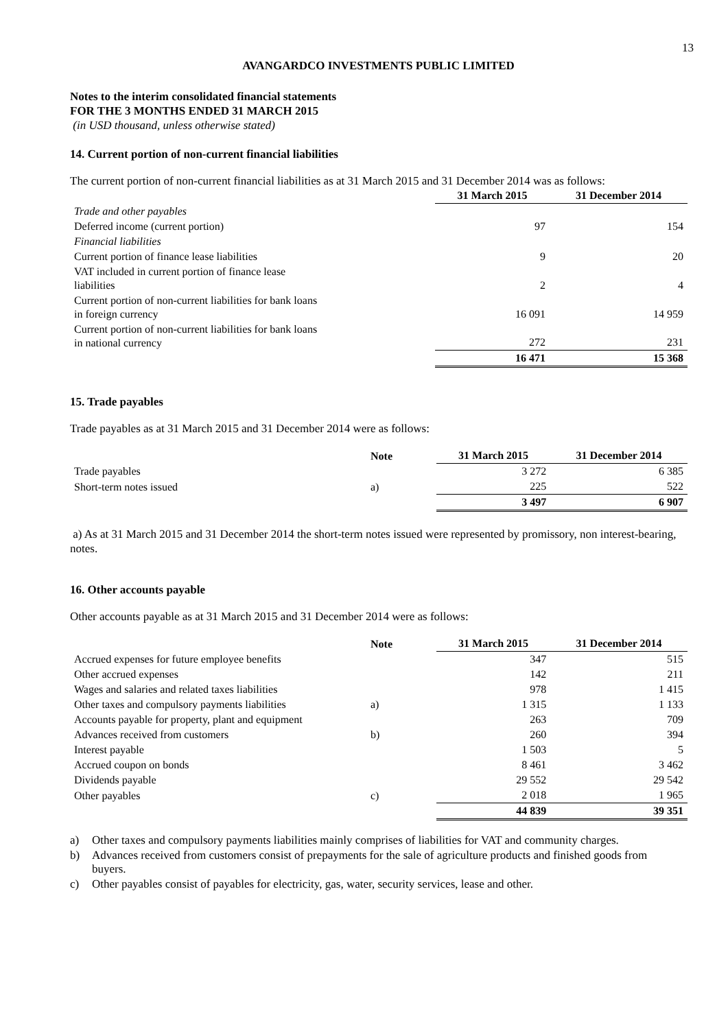13
AVANGARDCO INVESTMENTS PUBLIC LIMITED
Notes to the interim consolidated financial statements
FOR THE 3 MONTHS ENDED 31 MARCH 2015
(in USD thousand, unless otherwise stated)
14. Current portion of non-current financial liabilities
The current portion of non-current financial liabilities as at 31 March 2015 and 31 December 2014 was as follows:
| | 31 March 2015 | 31 December 2014 |
| --- | --- | --- |
| Trade and other payables | | |
| Deferred income (current portion) | 97 | 154 |
| Financial liabilities | | |
| Current portion of finance lease liabilities | 9 | 20 |
| VAT included in current portion of finance lease liabilities | 2 | 4 |
| Current portion of non-current liabilities for bank loans in foreign currency | 16 091 | 14 959 |
| Current portion of non-current liabilities for bank loans in national currency | 272 | 231 |
| | 16 471 | 15 368 |
15. Trade payables
Trade payables as at 31 March 2015 and 31 December 2014 were as follows:
| | Note | 31 March 2015 | 31 December 2014 |
| --- | --- | --- | --- |
| Trade payables | | 3 272 | 6 385 |
| Short-term notes issued | a) | 225 | 522 |
| | | 3 497 | 6 907 |
a) As at 31 March 2015 and 31 December 2014 the short-term notes issued were represented by promissory, non interest-bearing, notes.
16. Other accounts payable
Other accounts payable as at 31 March 2015 and 31 December 2014 were as follows:
| | Note | 31 March 2015 | 31 December 2014 |
| --- | --- | --- | --- |
| Accrued expenses for future employee benefits | | 347 | 515 |
| Other accrued expenses | | 142 | 211 |
| Wages and salaries and related taxes liabilities | | 978 | 1 415 |
| Other taxes and compulsory payments liabilities | a) | 1 315 | 1 133 |
| Accounts payable for property, plant and equipment | | 263 | 709 |
| Advances received from customers | b) | 260 | 394 |
| Interest payable | | 1 503 | 5 |
| Accrued coupon on bonds | | 8 461 | 3 462 |
| Dividends payable | | 29 552 | 29 542 |
| Other payables | c) | 2 018 | 1 965 |
| | | 44 839 | 39 351 |
| a) | Other taxes and compulsory payments liabilities mainly comprises of liabilities for VAT and community charges. |
| b) | Advances received from customers consist of prepayments for the sale of agriculture products and finished goods from buyers. |
| c) | Other payables consist of payables for electricity, gas, water, security services, lease and other. |